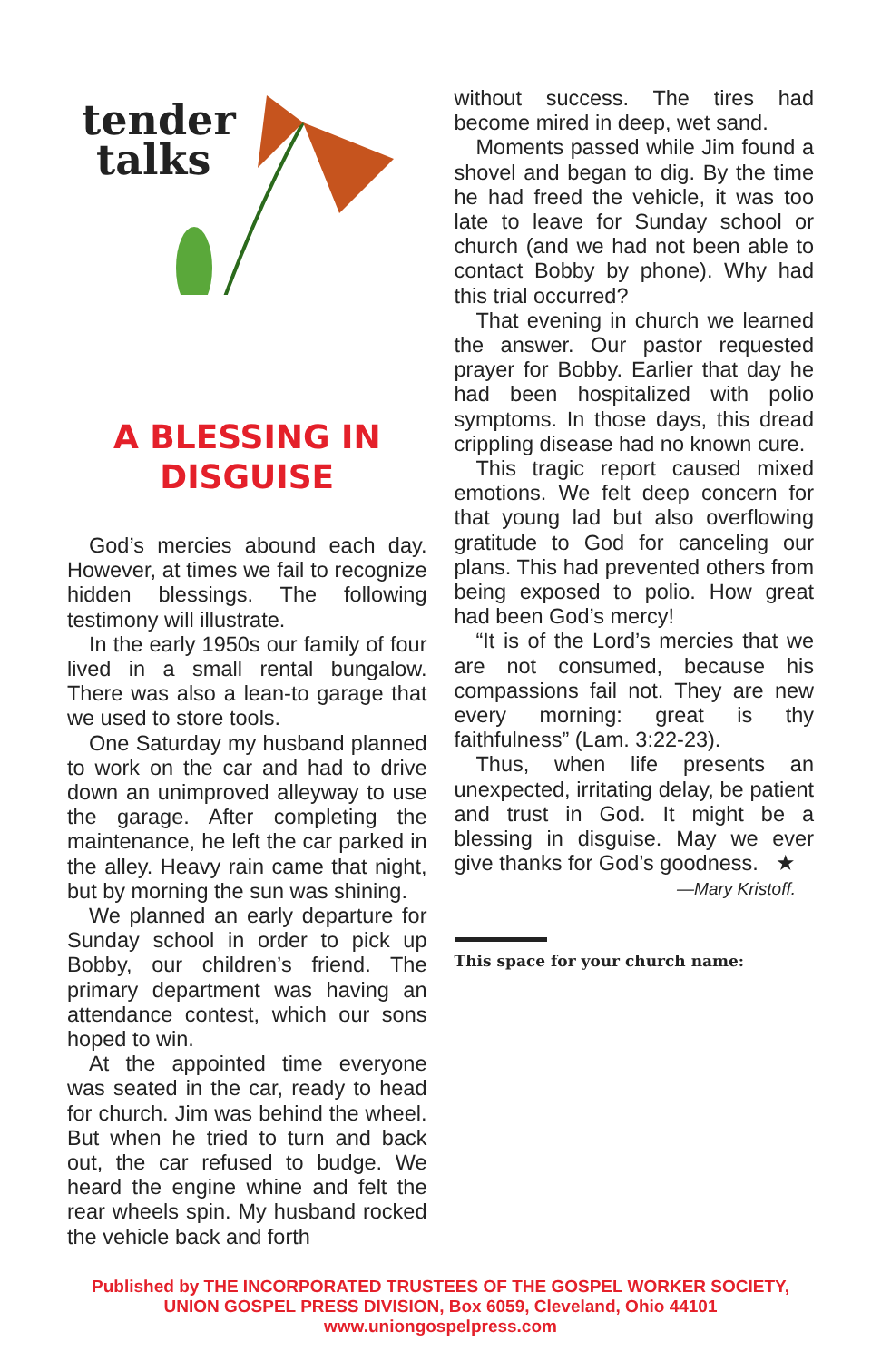tender
talks
A BLESSING IN
DISGUISE
God’s mercies abound each day. However, at times we fail to recognize hidden blessings. The following testimony will illustrate.
In the early 1950s our family of four lived in a small rental bungalow. There was also a lean-to garage that we used to store tools.
One Saturday my husband planned to work on the car and had to drive down an unimproved alleyway to use the garage. After completing the maintenance, he left the car parked in the alley. Heavy rain came that night, but by morning the sun was shining.
We planned an early departure for Sunday school in order to pick up Bobby, our children’s friend. The primary department was having an attendance contest, which our sons hoped to win.
At the appointed time everyone was seated in the car, ready to head for church. Jim was behind the wheel. But when he tried to turn and back out, the car refused to budge. We heard the engine whine and felt the rear wheels spin. My husband rocked the vehicle back and forth
without success. The tires had become mired in deep, wet sand.
Moments passed while Jim found a shovel and began to dig. By the time he had freed the vehicle, it was too late to leave for Sunday school or church (and we had not been able to contact Bobby by phone). Why had this trial occurred?
That evening in church we learned the answer. Our pastor requested prayer for Bobby. Earlier that day he had been hospitalized with polio symptoms. In those days, this dread crippling disease had no known cure.
This tragic report caused mixed emotions. We felt deep concern for that young lad but also overflowing gratitude to God for canceling our plans. This had prevented others from being exposed to polio. How great had been God’s mercy!
“It is of the Lord’s mercies that we are not consumed, because his compassions fail not. They are new every morning: great is thy faithfulness” (Lam. 3:22-23).
Thus, when life presents an unexpected, irritating delay, be patient and trust in God. It might be a blessing in disguise. May we ever give thanks for God’s goodness. ★
—Mary Kristoff.
This space for your church name:
Published by THE INCORPORATED TRUSTEES OF THE GOSPEL WORKER SOCIETY,
UNION GOSPEL PRESS DIVISION, Box 6059, Cleveland, Ohio 44101
www.uniongospelpress.com